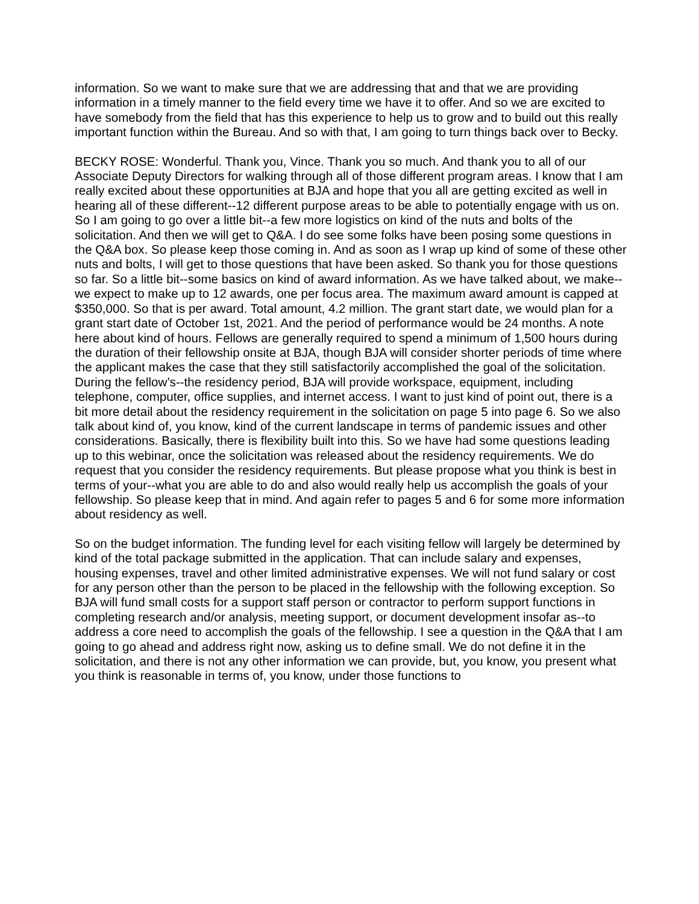information. So we want to make sure that we are addressing that and that we are providing information in a timely manner to the field every time we have it to offer. And so we are excited to have somebody from the field that has this experience to help us to grow and to build out this really important function within the Bureau. And so with that, I am going to turn things back over to Becky.
BECKY ROSE: Wonderful. Thank you, Vince. Thank you so much. And thank you to all of our Associate Deputy Directors for walking through all of those different program areas. I know that I am really excited about these opportunities at BJA and hope that you all are getting excited as well in hearing all of these different--12 different purpose areas to be able to potentially engage with us on. So I am going to go over a little bit--a few more logistics on kind of the nuts and bolts of the solicitation. And then we will get to Q&A. I do see some folks have been posing some questions in the Q&A box. So please keep those coming in. And as soon as I wrap up kind of some of these other nuts and bolts, I will get to those questions that have been asked. So thank you for those questions so far. So a little bit--some basics on kind of award information. As we have talked about, we make--we expect to make up to 12 awards, one per focus area. The maximum award amount is capped at $350,000. So that is per award. Total amount, 4.2 million. The grant start date, we would plan for a grant start date of October 1st, 2021. And the period of performance would be 24 months. A note here about kind of hours. Fellows are generally required to spend a minimum of 1,500 hours during the duration of their fellowship onsite at BJA, though BJA will consider shorter periods of time where the applicant makes the case that they still satisfactorily accomplished the goal of the solicitation. During the fellow’s--the residency period, BJA will provide workspace, equipment, including telephone, computer, office supplies, and internet access. I want to just kind of point out, there is a bit more detail about the residency requirement in the solicitation on page 5 into page 6. So we also talk about kind of, you know, kind of the current landscape in terms of pandemic issues and other considerations. Basically, there is flexibility built into this. So we have had some questions leading up to this webinar, once the solicitation was released about the residency requirements. We do request that you consider the residency requirements. But please propose what you think is best in terms of your--what you are able to do and also would really help us accomplish the goals of your fellowship. So please keep that in mind. And again refer to pages 5 and 6 for some more information about residency as well.
So on the budget information. The funding level for each visiting fellow will largely be determined by kind of the total package submitted in the application. That can include salary and expenses, housing expenses, travel and other limited administrative expenses. We will not fund salary or cost for any person other than the person to be placed in the fellowship with the following exception. So BJA will fund small costs for a support staff person or contractor to perform support functions in completing research and/or analysis, meeting support, or document development insofar as--to address a core need to accomplish the goals of the fellowship. I see a question in the Q&A that I am going to go ahead and address right now, asking us to define small. We do not define it in the solicitation, and there is not any other information we can provide, but, you know, you present what you think is reasonable in terms of, you know, under those functions to